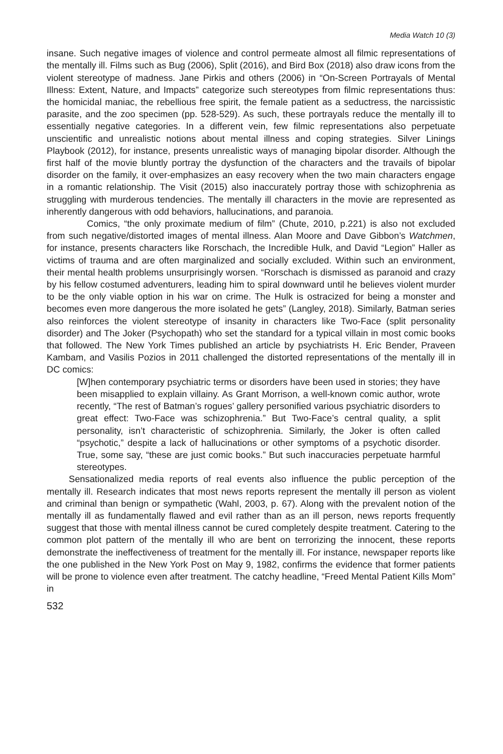Media Watch 10 (3)
insane. Such negative images of violence and control permeate almost all filmic representations of the mentally ill. Films such as Bug (2006), Split (2016), and Bird Box (2018) also draw icons from the violent stereotype of madness. Jane Pirkis and others (2006) in “On-Screen Portrayals of Mental Illness: Extent, Nature, and Impacts” categorize such stereotypes from filmic representations thus: the homicidal maniac, the rebellious free spirit, the female patient as a seductress, the narcissistic parasite, and the zoo specimen (pp. 528-529). As such, these portrayals reduce the mentally ill to essentially negative categories. In a different vein, few filmic representations also perpetuate unscientific and unrealistic notions about mental illness and coping strategies. Silver Linings Playbook (2012), for instance, presents unrealistic ways of managing bipolar disorder. Although the first half of the movie bluntly portray the dysfunction of the characters and the travails of bipolar disorder on the family, it over-emphasizes an easy recovery when the two main characters engage in a romantic relationship. The Visit (2015) also inaccurately portray those with schizophrenia as struggling with murderous tendencies. The mentally ill characters in the movie are represented as inherently dangerous with odd behaviors, hallucinations, and paranoia.
Comics, “the only proximate medium of film” (Chute, 2010, p.221) is also not excluded from such negative/distorted images of mental illness. Alan Moore and Dave Gibbon’s Watchmen, for instance, presents characters like Rorschach, the Incredible Hulk, and David “Legion” Haller as victims of trauma and are often marginalized and socially excluded. Within such an environment, their mental health problems unsurprisingly worsen. “Rorschach is dismissed as paranoid and crazy by his fellow costumed adventurers, leading him to spiral downward until he believes violent murder to be the only viable option in his war on crime. The Hulk is ostracized for being a monster and becomes even more dangerous the more isolated he gets” (Langley, 2018). Similarly, Batman series also reinforces the violent stereotype of insanity in characters like Two-Face (split personality disorder) and The Joker (Psychopath) who set the standard for a typical villain in most comic books that followed. The New York Times published an article by psychiatrists H. Eric Bender, Praveen Kambam, and Vasilis Pozios in 2011 challenged the distorted representations of the mentally ill in DC comics:
[W]hen contemporary psychiatric terms or disorders have been used in stories; they have been misapplied to explain villainy. As Grant Morrison, a well-known comic author, wrote recently, “The rest of Batman’s rogues’ gallery personified various psychiatric disorders to great effect: Two-Face was schizophrenia.” But Two-Face’s central quality, a split personality, isn’t characteristic of schizophrenia. Similarly, the Joker is often called “psychotic,” despite a lack of hallucinations or other symptoms of a psychotic disorder. True, some say, “these are just comic books.” But such inaccuracies perpetuate harmful stereotypes.
Sensationalized media reports of real events also influence the public perception of the mentally ill. Research indicates that most news reports represent the mentally ill person as violent and criminal than benign or sympathetic (Wahl, 2003, p. 67). Along with the prevalent notion of the mentally ill as fundamentally flawed and evil rather than as an ill person, news reports frequently suggest that those with mental illness cannot be cured completely despite treatment. Catering to the common plot pattern of the mentally ill who are bent on terrorizing the innocent, these reports demonstrate the ineffectiveness of treatment for the mentally ill. For instance, newspaper reports like the one published in the New York Post on May 9, 1982, confirms the evidence that former patients will be prone to violence even after treatment. The catchy headline, “Freed Mental Patient Kills Mom” in
532